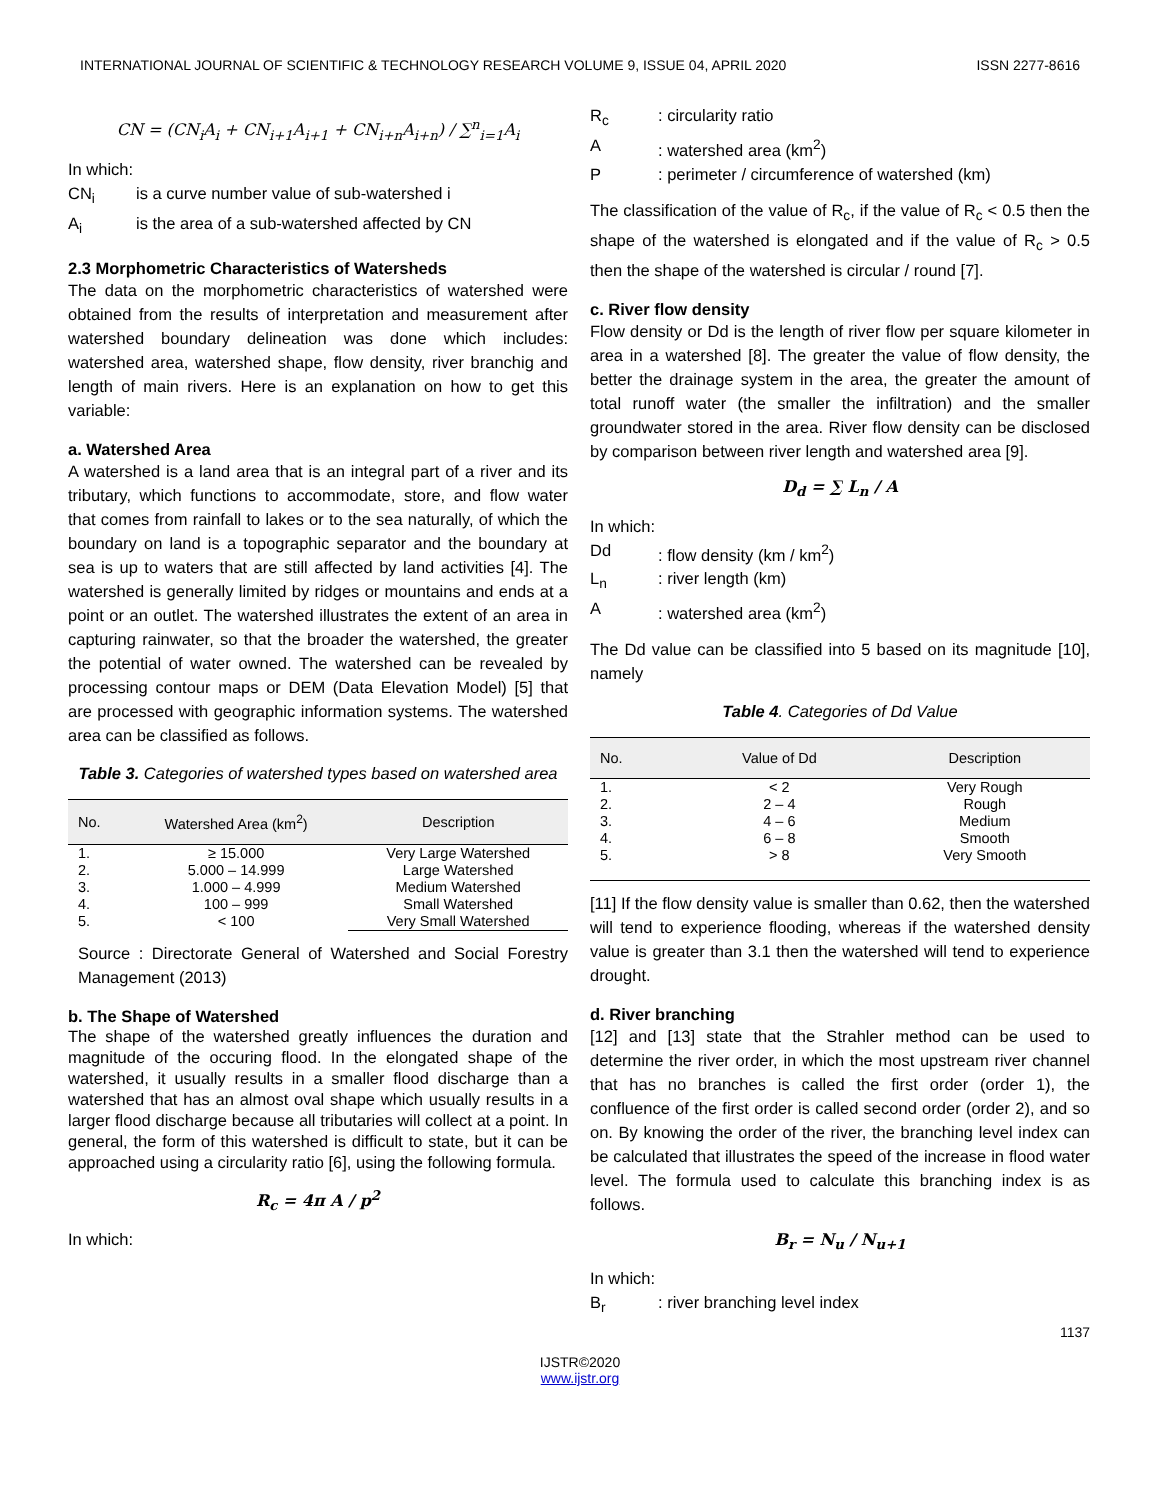INTERNATIONAL JOURNAL OF SCIENTIFIC & TECHNOLOGY RESEARCH VOLUME 9, ISSUE 04, APRIL 2020 ISSN 2277-8616
CN = (CN<sub>i</sub>A<sub>i</sub> + CN<sub>i+1</sub>A<sub>i+1</sub> + CN<sub>i+n</sub>A<sub>i+n</sub>) / ∑<sup>n</sup><sub>i=1</sub>A<sub>i</sub>
In which:
CN<sub>i</sub> is a curve number value of sub-watershed i A<sub>i</sub> is the area of a sub-watershed affected by CN
2.3 Morphometric Characteristics of Watersheds
The data on the morphometric characteristics of watershed were obtained from the results of interpretation and measurement after watershed boundary delineation was done which includes: watershed area, watershed shape, flow density, river branchig and length of main rivers. Here is an explanation on how to get this variable:
a. Watershed Area
A watershed is a land area that is an integral part of a river and its tributary, which functions to accommodate, store, and flow water that comes from rainfall to lakes or to the sea naturally, of which the boundary on land is a topographic separator and the boundary at sea is up to waters that are still affected by land activities [4]. The watershed is generally limited by ridges or mountains and ends at a point or an outlet. The watershed illustrates the extent of an area in capturing rainwater, so that the broader the watershed, the greater the potential of water owned. The watershed can be revealed by processing contour maps or DEM (Data Elevation Model) [5] that are processed with geographic information systems. The watershed area can be classified as follows.
Table 3. Categories of watershed types based on watershed area
| No. | Watershed Area (km<sup>2</sup>) | Description |
| --- | --- | --- |
| 1. | ≥ 15.000 | Very Large Watershed |
| 2. | 5.000 – 14.999 | Large Watershed |
| 3. | 1.000 – 4.999 | Medium Watershed |
| 4. | 100 – 999 | Small Watershed |
| 5. | < 100 | Very Small Watershed |
Source : Directorate General of Watershed and Social Forestry Management (2013)
b. The Shape of Watershed
The shape of the watershed greatly influences the duration and magnitude of the occuring flood. In the elongated shape of the watershed, it usually results in a smaller flood discharge than a watershed that has an almost oval shape which usually results in a larger flood discharge because all tributaries will collect at a point. In general, the form of this watershed is difficult to state, but it can be approached using a circularity ratio [6], using the following formula.
R<sub>c</sub> = 4π A / p<sup>2</sup>
In which:
R<sub>c</sub>: circularity ratio A: watershed area (km<sup>2</sup>) P: perimeter / circumference of watershed (km)
The classification of the value of R<sub>c</sub>, if the value of R<sub>c</sub> < 0.5 then the shape of the watershed is elongated and if the value of R<sub>c</sub> > 0.5 then the shape of the watershed is circular / round [7].
c. River flow density
Flow density or Dd is the length of river flow per square kilometer in area in a watershed [8]. The greater the value of flow density, the better the drainage system in the area, the greater the amount of total runoff water (the smaller the infiltration) and the smaller groundwater stored in the area. River flow density can be disclosed by comparison between river length and watershed area [9].
D<sub>d</sub> = ∑ L<sub>n</sub> / A
In which:
Dd: flow density (km / km<sup>2</sup>) L<sub>n</sub>: river length (km) A: watershed area (km<sup>2</sup>)
The Dd value can be classified into 5 based on its magnitude [10], namely
Table 4. Categories of Dd Value
| No. | Value of Dd | Description |
| --- | --- | --- |
| 1. | < 2 | Very Rough |
| 2. | 2 – 4 | Rough |
| 3. | 4 – 6 | Medium |
| 4. | 6 – 8 | Smooth |
| 5. | > 8 | Very Smooth |
[11] If the flow density value is smaller than 0.62, then the watershed will tend to experience flooding, whereas if the watershed density value is greater than 3.1 then the watershed will tend to experience drought.
d. River branching
[12] and [13] state that the Strahler method can be used to determine the river order, in which the most upstream river channel that has no branches is called the first order (order 1), the confluence of the first order is called second order (order 2), and so on. By knowing the order of the river, the branching level index can be calculated that illustrates the speed of the increase in flood water level. The formula used to calculate this branching index is as follows.
B<sub>r</sub> = N<sub>u</sub> / N<sub>u+1</sub>
In which:
B<sub>r</sub>: river branching level index
1137
IJSTR©2020
www.ijstr.org